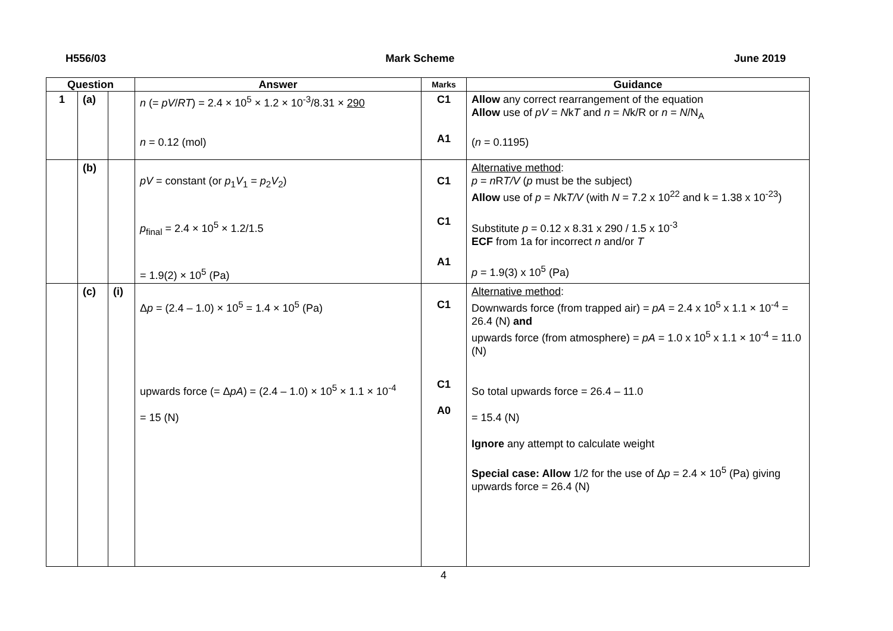H556/03 Mark Scheme June 2019
| Question | | | Answer | Marks | Guidance |
| --- | --- | --- | --- | --- | --- |
| 1 | (a) | | n (= pV / RT ) = 2.4 × 10<sup>5</sup> × 1.2 × 10<sup>-3</sup>/8.31 × 290 n = 0.12 (mol) | C1 A1 | Allow any correct rearrangement of the equation Allow use of pV = N k T and n = N k/R or n = N /N<sub>A</sub> ( n = 0.1195) |
| | (b) | | pV = constant (or p<sub>1</sub> V<sub>1</sub> = p<sub>2</sub> V<sub>2</sub>) p<sub>final</sub> = 2.4 × 10<sup>5</sup> × 1.2/1.5 = 1.9(2) × 10<sup>5</sup> (Pa) | C1 C1 A1 | Alternative method : p = n R T/V ( p must be the subject) Allow use of p = N k T/V (with N = 7.2 x 10<sup>22</sup> and k = 1.38 x 10<sup>-23</sup>) Substitute p = 0.12 x 8.31 x 290 / 1.5 x 10<sup>-3</sup> ECF from 1a for incorrect n and/or T p = 1.9(3) x 10<sup>5</sup> (Pa) |
| | (c) | (i) | Δ p = (2.4 – 1.0) × 10<sup>5</sup> = 1.4 × 10<sup>5</sup> (Pa) upwards force (= Δ pA ) = (2.4 – 1.0) × 10<sup>5</sup> × 1.1 × 10<sup>-4</sup> = 15 (N) | C1 C1 A0 | Alternative method : Downwards force (from trapped air) = pA = 2.4 x 10<sup>5</sup> x 1.1 × 10<sup>-4</sup> = 26.4 (N) and upwards force (from atmosphere) = pA = 1.0 x 10<sup>5</sup> x 1.1 × 10<sup>-4</sup> = 11.0 (N) So total upwards force = 26.4 – 11.0 = 15.4 (N) Ignore any attempt to calculate weight Special case: Allow 1/2 for the use of Δ p = 2.4 × 10<sup>5</sup> (Pa) giving upwards force = 26.4 (N) |
4